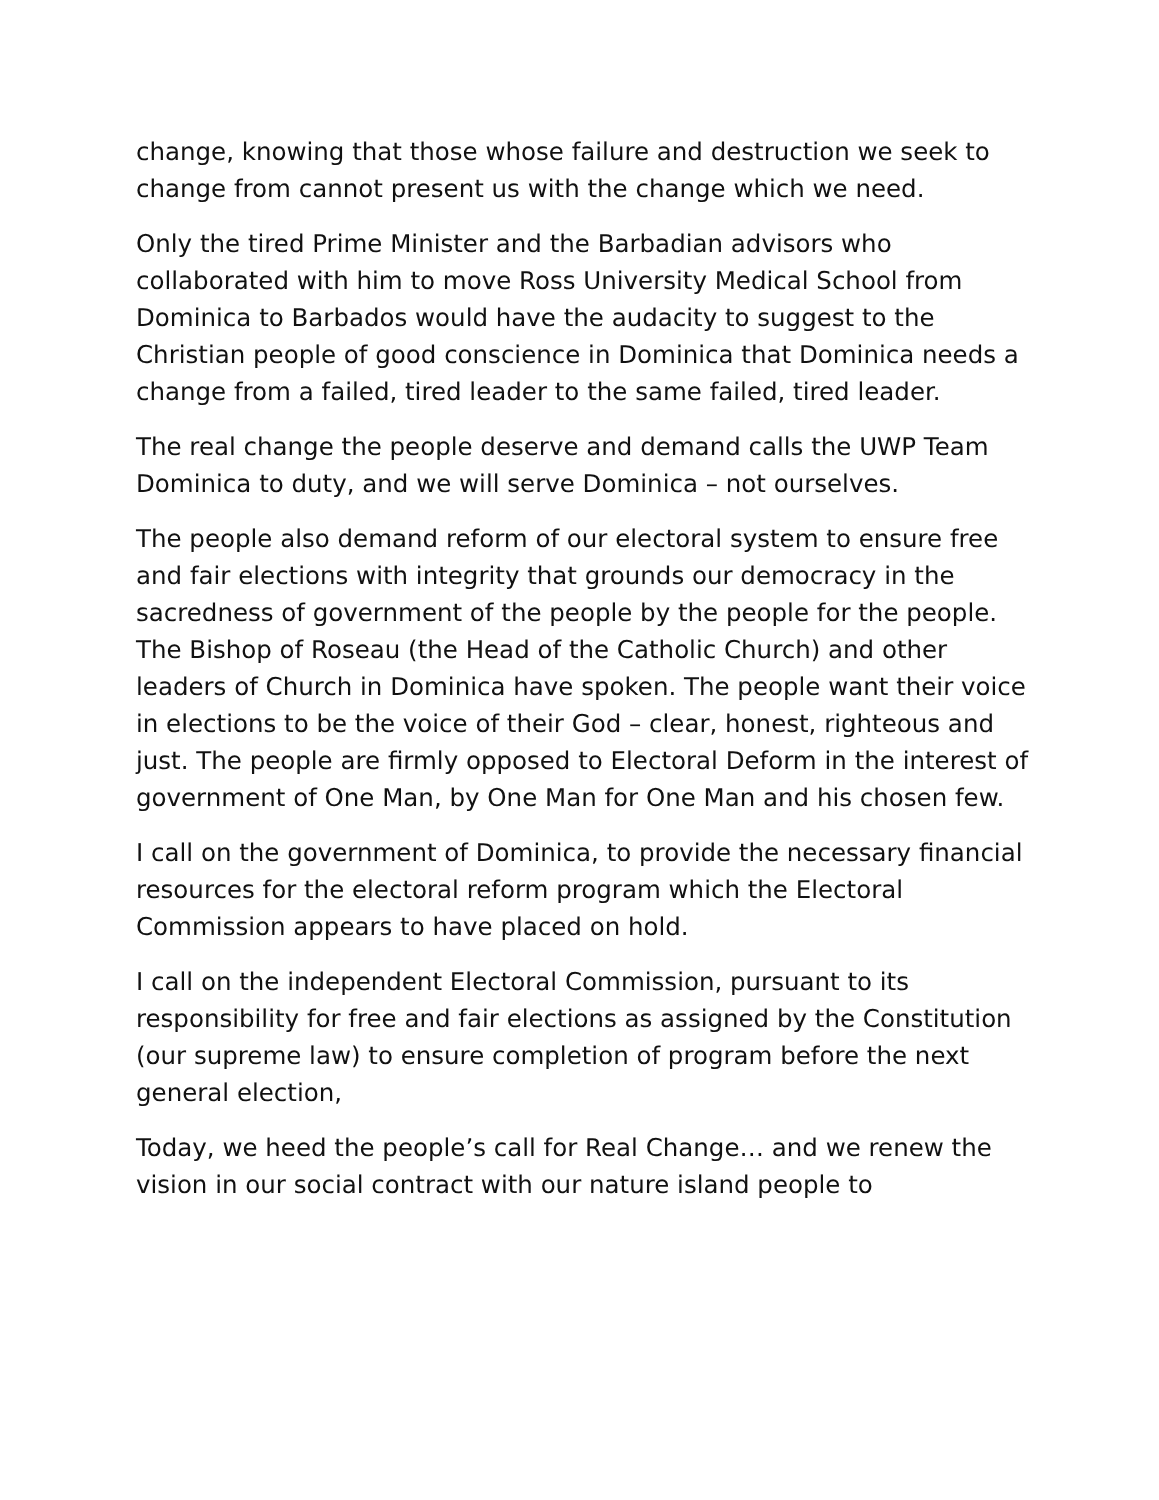change, knowing that those whose failure and destruction we seek to change from cannot present us with the change which we need.
Only the tired Prime Minister and the Barbadian advisors who collaborated with him to move Ross University Medical School from Dominica to Barbados would have the audacity to suggest to the Christian people of good conscience in Dominica that Dominica needs a change from a failed, tired leader to the same failed, tired leader.
The real change the people deserve and demand calls the UWP Team Dominica to duty, and we will serve Dominica – not ourselves.
The people also demand reform of our electoral system to ensure free and fair elections with integrity that grounds our democracy in the sacredness of government of the people by the people for the people. The Bishop of Roseau (the Head of the Catholic Church) and other leaders of Church in Dominica have spoken. The people want their voice in elections to be the voice of their God – clear, honest, righteous and just. The people are firmly opposed to Electoral Deform in the interest of government of One Man, by One Man for One Man and his chosen few.
I call on the government of Dominica, to provide the necessary financial resources for the electoral reform program which the Electoral Commission appears to have placed on hold.
I call on the independent Electoral Commission, pursuant to its responsibility for free and fair elections as assigned by the Constitution (our supreme law) to ensure completion of program before the next general election,
Today, we heed the people’s call for Real Change… and we renew the vision in our social contract with our nature island people to